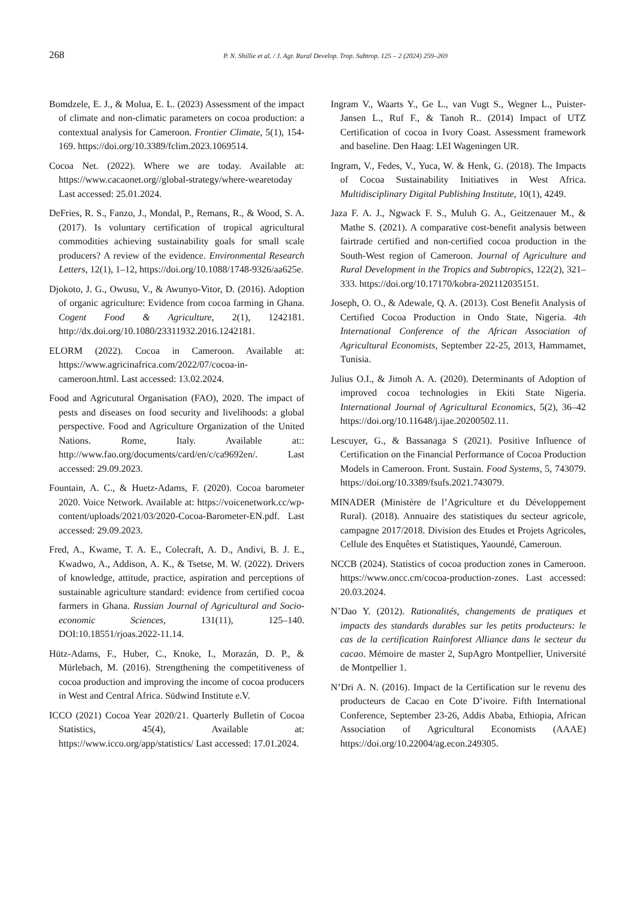268 P. N. Shillie et al. / J. Agr. Rural Develop. Trop. Subtrop. 125 – 2 (2024) 259–269
Bomdzele, E. J., & Molua, E. L. (2023) Assessment of the impact of climate and non-climatic parameters on cocoa production: a contextual analysis for Cameroon. Frontier Climate, 5(1), 154-169. https://doi.org/10.3389/fclim.2023.1069514.
Cocoa Net. (2022). Where we are today. Available at: https://www.cacaonet.org//global-strategy/where-wearetoday Last accessed: 25.01.2024.
DeFries, R. S., Fanzo, J., Mondal, P., Remans, R., & Wood, S. A. (2017). Is voluntary certification of tropical agricultural commodities achieving sustainability goals for small scale producers? A review of the evidence. Environmental Research Letters, 12(1), 1–12, https://doi.org/10.1088/1748-9326/aa625e.
Djokoto, J. G., Owusu, V., & Awunyo-Vitor, D. (2016). Adoption of organic agriculture: Evidence from cocoa farming in Ghana. Cogent Food & Agriculture, 2(1), 1242181. http://dx.doi.org/10.1080/23311932.2016.1242181.
ELORM (2022). Cocoa in Cameroon. Available at: https://www.agricinafrica.com/2022/07/cocoa-in-cameroon.html. Last accessed: 13.02.2024.
Food and Agricutural Organisation (FAO), 2020. The impact of pests and diseases on food security and livelihoods: a global perspective. Food and Agriculture Organization of the United Nations. Rome, Italy. Available at:: http://www.fao.org/documents/card/en/c/ca9692en/. Last accessed: 29.09.2023.
Fountain, A. C., & Huetz-Adams, F. (2020). Cocoa barometer 2020. Voice Network. Available at: https://voicenetwork.cc/wp-content/uploads/2021/03/2020-Cocoa-Barometer-EN.pdf. Last accessed: 29.09.2023.
Fred, A., Kwame, T. A. E., Colecraft, A. D., Andivi, B. J. E., Kwadwo, A., Addison, A. K., & Tsetse, M. W. (2022). Drivers of knowledge, attitude, practice, aspiration and perceptions of sustainable agriculture standard: evidence from certified cocoa farmers in Ghana. Russian Journal of Agricultural and Socio-economic Sciences, 131(11), 125–140. DOI:10.18551/rjoas.2022-11.14.
Hütz-Adams, F., Huber, C., Knoke, I., Morazán, D. P., & Mürlebach, M. (2016). Strengthening the competitiveness of cocoa production and improving the income of cocoa producers in West and Central Africa. Südwind Institute e.V.
ICCO (2021) Cocoa Year 2020/21. Quarterly Bulletin of Cocoa Statistics, 45(4), Available at: https://www.icco.org/app/statistics/ Last accessed: 17.01.2024.
Ingram V., Waarts Y., Ge L., van Vugt S., Wegner L., Puister-Jansen L., Ruf F., & Tanoh R.. (2014) Impact of UTZ Certification of cocoa in Ivory Coast. Assessment framework and baseline. Den Haag: LEI Wageningen UR.
Ingram, V., Fedes, V., Yuca, W. & Henk, G. (2018). The Impacts of Cocoa Sustainability Initiatives in West Africa. Multidisciplinary Digital Publishing Institute, 10(1), 4249.
Jaza F. A. J., Ngwack F. S., Muluh G. A., Geitzenauer M., & Mathe S. (2021). A comparative cost-benefit analysis between fairtrade certified and non-certified cocoa production in the South-West region of Cameroon. Journal of Agriculture and Rural Development in the Tropics and Subtropics, 122(2), 321–333. https://doi.org/10.17170/kobra-202112035151.
Joseph, O. O., & Adewale, Q. A. (2013). Cost Benefit Analysis of Certified Cocoa Production in Ondo State, Nigeria. 4th International Conference of the African Association of Agricultural Economists, September 22-25, 2013, Hammamet, Tunisia.
Julius O.I., & Jimoh A. A. (2020). Determinants of Adoption of improved cocoa technologies in Ekiti State Nigeria. International Journal of Agricultural Economics, 5(2), 36–42 https://doi.org/10.11648/j.ijae.20200502.11.
Lescuyer, G., & Bassanaga S (2021). Positive Influence of Certification on the Financial Performance of Cocoa Production Models in Cameroon. Front. Sustain. Food Systems, 5, 743079. https://doi.org/10.3389/fsufs.2021.743079.
MINADER (Ministère de l’Agriculture et du Développement Rural). (2018). Annuaire des statistiques du secteur agricole, campagne 2017/2018. Division des Etudes et Projets Agricoles, Cellule des Enquêtes et Statistiques, Yaoundé, Cameroun.
NCCB (2024). Statistics of cocoa production zones in Cameroon. https://www.oncc.cm/cocoa-production-zones. Last accessed: 20.03.2024.
N’Dao Y. (2012). Rationalités, changements de pratiques et impacts des standards durables sur les petits producteurs: le cas de la certification Rainforest Alliance dans le secteur du cacao. Mémoire de master 2, SupAgro Montpellier, Université de Montpellier 1.
N’Dri A. N. (2016). Impact de la Certification sur le revenu des producteurs de Cacao en Cote D’ivoire. Fifth International Conference, September 23-26, Addis Ababa, Ethiopia, African Association of Agricultural Economists (AAAE) https://doi.org/10.22004/ag.econ.249305.